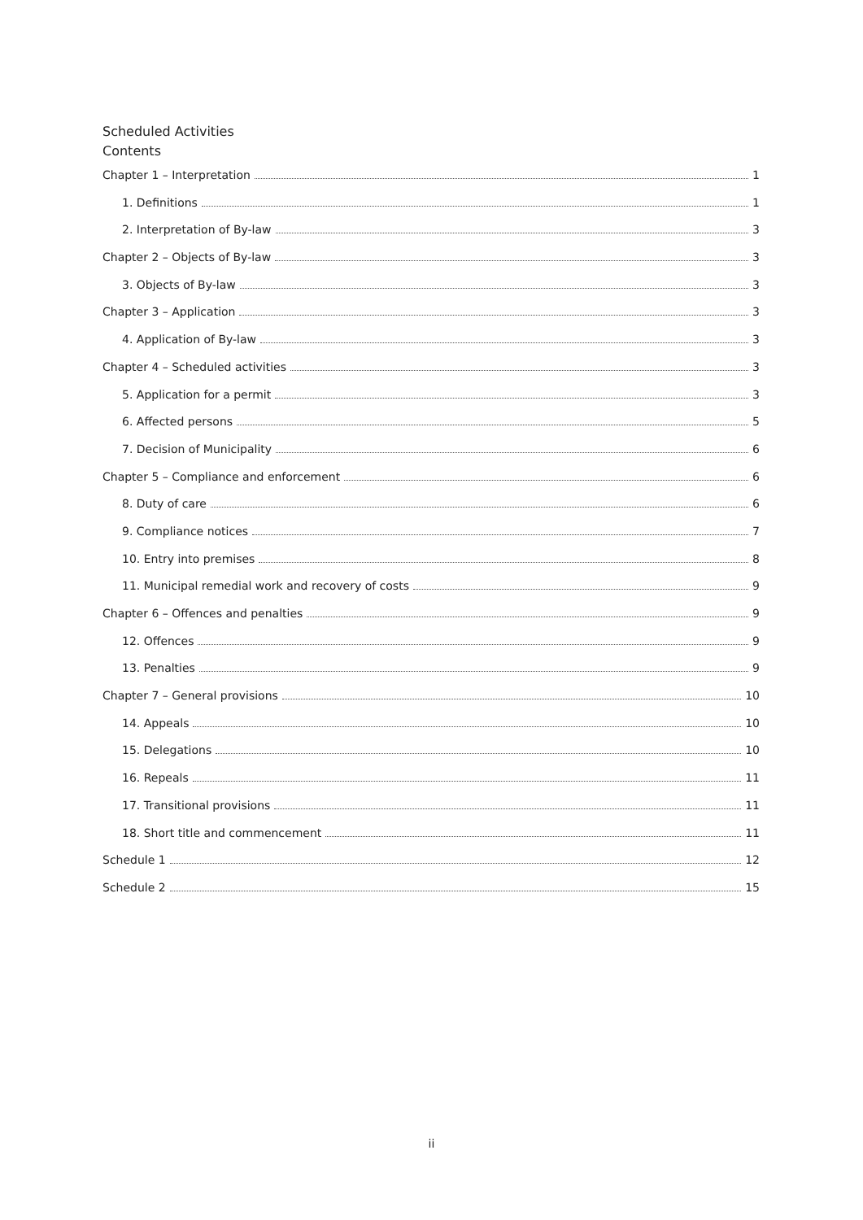Scheduled Activities
Contents
Chapter 1 – Interpretation 1
1. Definitions 1
2. Interpretation of By-law 3
Chapter 2 – Objects of By-law 3
3. Objects of By-law 3
Chapter 3 – Application 3
4. Application of By-law 3
Chapter 4 – Scheduled activities 3
5. Application for a permit 3
6. Affected persons 5
7. Decision of Municipality 6
Chapter 5 – Compliance and enforcement 6
8. Duty of care 6
9. Compliance notices 7
10. Entry into premises 8
11. Municipal remedial work and recovery of costs 9
Chapter 6 – Offences and penalties 9
12. Offences 9
13. Penalties 9
Chapter 7 – General provisions 10
14. Appeals 10
15. Delegations 10
16. Repeals 11
17. Transitional provisions 11
18. Short title and commencement 11
Schedule 1 12
Schedule 2 15
ii